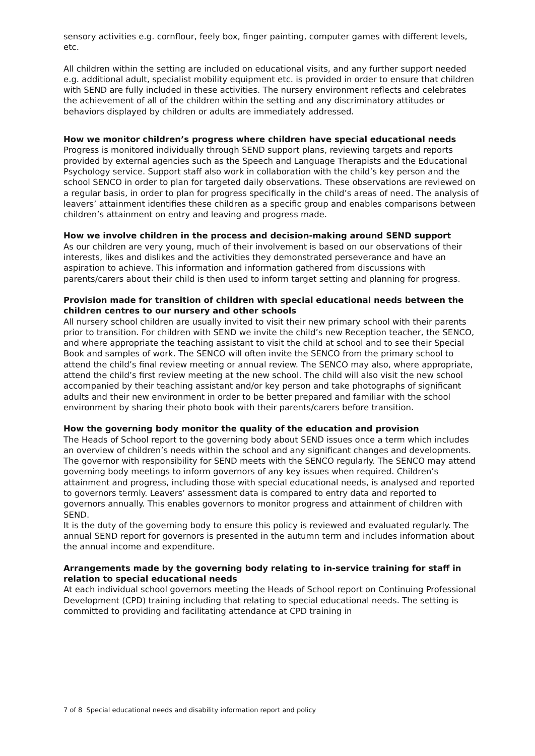sensory activities e.g. cornflour, feely box, finger painting, computer games with different levels, etc.
All children within the setting are included on educational visits, and any further support needed e.g. additional adult, specialist mobility equipment etc. is provided in order to ensure that children with SEND are fully included in these activities. The nursery environment reflects and celebrates the achievement of all of the children within the setting and any discriminatory attitudes or behaviors displayed by children or adults are immediately addressed.
How we monitor children’s progress where children have special educational needs
Progress is monitored individually through SEND support plans, reviewing targets and reports provided by external agencies such as the Speech and Language Therapists and the Educational Psychology service. Support staff also work in collaboration with the child’s key person and the school SENCO in order to plan for targeted daily observations. These observations are reviewed on a regular basis, in order to plan for progress specifically in the child’s areas of need. The analysis of leavers’ attainment identifies these children as a specific group and enables comparisons between children’s attainment on entry and leaving and progress made.
How we involve children in the process and decision-making around SEND support
As our children are very young, much of their involvement is based on our observations of their interests, likes and dislikes and the activities they demonstrated perseverance and have an aspiration to achieve. This information and information gathered from discussions with parents/carers about their child is then used to inform target setting and planning for progress.
Provision made for transition of children with special educational needs between the children centres to our nursery and other schools
All nursery school children are usually invited to visit their new primary school with their parents prior to transition. For children with SEND we invite the child’s new Reception teacher, the SENCO, and where appropriate the teaching assistant to visit the child at school and to see their Special Book and samples of work. The SENCO will often invite the SENCO from the primary school to attend the child’s final review meeting or annual review. The SENCO may also, where appropriate, attend the child’s first review meeting at the new school. The child will also visit the new school accompanied by their teaching assistant and/or key person and take photographs of significant adults and their new environment in order to be better prepared and familiar with the school environment by sharing their photo book with their parents/carers before transition.
How the governing body monitor the quality of the education and provision
The Heads of School report to the governing body about SEND issues once a term which includes an overview of children’s needs within the school and any significant changes and developments. The governor with responsibility for SEND meets with the SENCO regularly. The SENCO may attend governing body meetings to inform governors of any key issues when required. Children’s attainment and progress, including those with special educational needs, is analysed and reported to governors termly. Leavers’ assessment data is compared to entry data and reported to governors annually. This enables governors to monitor progress and attainment of children with SEND.
It is the duty of the governing body to ensure this policy is reviewed and evaluated regularly. The annual SEND report for governors is presented in the autumn term and includes information about the annual income and expenditure.
Arrangements made by the governing body relating to in-service training for staff in relation to special educational needs
At each individual school governors meeting the Heads of School report on Continuing Professional Development (CPD) training including that relating to special educational needs. The setting is committed to providing and facilitating attendance at CPD training in
7 of 8 Special educational needs and disability information report and policy